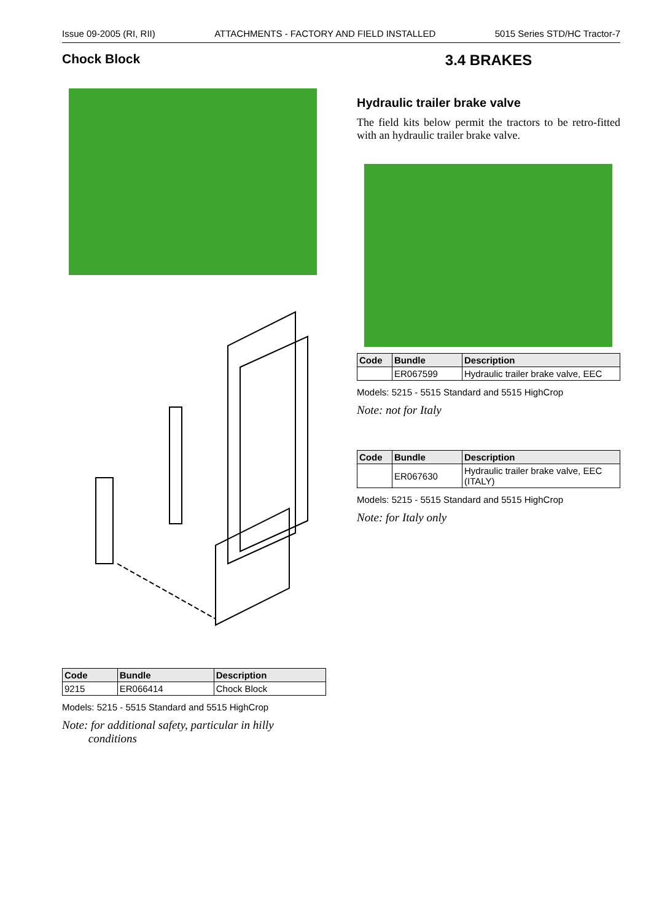Issue 09-2005 (RI, RII) ATTACHMENTS - FACTORY AND FIELD INSTALLED 5015 Series STD/HC Tractor-7
Chock Block
| Code | Bundle | Description |
| --- | --- | --- |
| 9215 | ER066414 | Chock Block |
Models: 5215 - 5515 Standard and 5515 HighCrop
Note: for additional safety, particular in hilly
conditions
3.4 BRAKES
Hydraulic trailer brake valve
The field kits below permit the tractors to be retro-fitted with an hydraulic trailer brake valve.
| Code | Bundle | Description |
| --- | --- | --- |
| | ER067599 | Hydraulic trailer brake valve, EEC |
Models: 5215 - 5515 Standard and 5515 HighCrop
Note: not for Italy
| Code | Bundle | Description |
| --- | --- | --- |
| | ER067630 | Hydraulic trailer brake valve, EEC (ITALY) |
Models: 5215 - 5515 Standard and 5515 HighCrop
Note: for Italy only